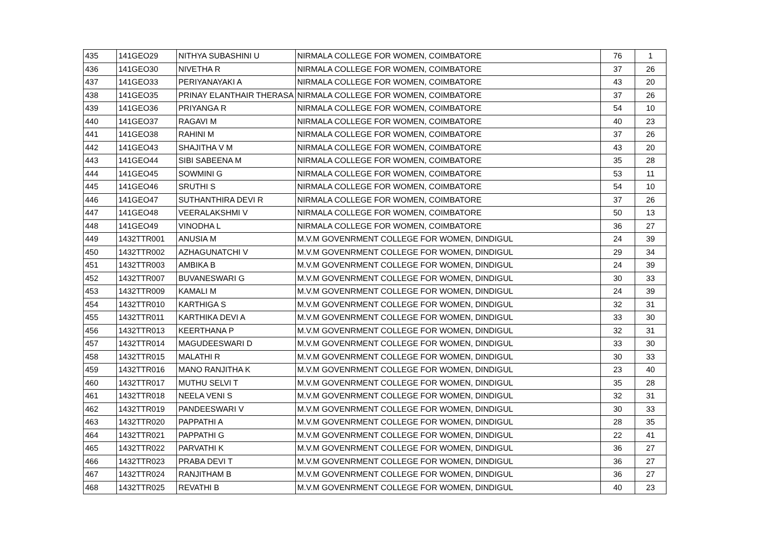| 435 | 141GEO29 | NITHYA SUBASHINI U | NIRMALA COLLEGE FOR WOMEN, COIMBATORE | 76 | 1 |
| 436 | 141GEO30 | NIVETHA R | NIRMALA COLLEGE FOR WOMEN, COIMBATORE | 37 | 26 |
| 437 | 141GEO33 | PERIYANAYAKI A | NIRMALA COLLEGE FOR WOMEN, COIMBATORE | 43 | 20 |
| 438 | 141GEO35 | PRINAY ELANTHAIR THERASA | NIRMALA COLLEGE FOR WOMEN, COIMBATORE | 37 | 26 |
| 439 | 141GEO36 | PRIYANGA R | NIRMALA COLLEGE FOR WOMEN, COIMBATORE | 54 | 10 |
| 440 | 141GEO37 | RAGAVI M | NIRMALA COLLEGE FOR WOMEN, COIMBATORE | 40 | 23 |
| 441 | 141GEO38 | RAHINI M | NIRMALA COLLEGE FOR WOMEN, COIMBATORE | 37 | 26 |
| 442 | 141GEO43 | SHAJITHA V M | NIRMALA COLLEGE FOR WOMEN, COIMBATORE | 43 | 20 |
| 443 | 141GEO44 | SIBI SABEENA M | NIRMALA COLLEGE FOR WOMEN, COIMBATORE | 35 | 28 |
| 444 | 141GEO45 | SOWMINI G | NIRMALA COLLEGE FOR WOMEN, COIMBATORE | 53 | 11 |
| 445 | 141GEO46 | SRUTHI S | NIRMALA COLLEGE FOR WOMEN, COIMBATORE | 54 | 10 |
| 446 | 141GEO47 | SUTHANTHIRA DEVI R | NIRMALA COLLEGE FOR WOMEN, COIMBATORE | 37 | 26 |
| 447 | 141GEO48 | VEERALAKSHMI V | NIRMALA COLLEGE FOR WOMEN, COIMBATORE | 50 | 13 |
| 448 | 141GEO49 | VINODHA L | NIRMALA COLLEGE FOR WOMEN, COIMBATORE | 36 | 27 |
| 449 | 1432TTR001 | ANUSIA M | M.V.M GOVENRMENT COLLEGE FOR WOMEN, DINDIGUL | 24 | 39 |
| 450 | 1432TTR002 | AZHAGUNATCHI V | M.V.M GOVENRMENT COLLEGE FOR WOMEN, DINDIGUL | 29 | 34 |
| 451 | 1432TTR003 | AMBIKA B | M.V.M GOVENRMENT COLLEGE FOR WOMEN, DINDIGUL | 24 | 39 |
| 452 | 1432TTR007 | BUVANESWARI G | M.V.M GOVENRMENT COLLEGE FOR WOMEN, DINDIGUL | 30 | 33 |
| 453 | 1432TTR009 | KAMALI M | M.V.M GOVENRMENT COLLEGE FOR WOMEN, DINDIGUL | 24 | 39 |
| 454 | 1432TTR010 | KARTHIGA S | M.V.M GOVENRMENT COLLEGE FOR WOMEN, DINDIGUL | 32 | 31 |
| 455 | 1432TTR011 | KARTHIKA DEVI A | M.V.M GOVENRMENT COLLEGE FOR WOMEN, DINDIGUL | 33 | 30 |
| 456 | 1432TTR013 | KEERTHANA P | M.V.M GOVENRMENT COLLEGE FOR WOMEN, DINDIGUL | 32 | 31 |
| 457 | 1432TTR014 | MAGUDEESWARI D | M.V.M GOVENRMENT COLLEGE FOR WOMEN, DINDIGUL | 33 | 30 |
| 458 | 1432TTR015 | MALATHI R | M.V.M GOVENRMENT COLLEGE FOR WOMEN, DINDIGUL | 30 | 33 |
| 459 | 1432TTR016 | MANO RANJITHA K | M.V.M GOVENRMENT COLLEGE FOR WOMEN, DINDIGUL | 23 | 40 |
| 460 | 1432TTR017 | MUTHU SELVI T | M.V.M GOVENRMENT COLLEGE FOR WOMEN, DINDIGUL | 35 | 28 |
| 461 | 1432TTR018 | NEELA VENI S | M.V.M GOVENRMENT COLLEGE FOR WOMEN, DINDIGUL | 32 | 31 |
| 462 | 1432TTR019 | PANDEESWARI V | M.V.M GOVENRMENT COLLEGE FOR WOMEN, DINDIGUL | 30 | 33 |
| 463 | 1432TTR020 | PAPPATHI A | M.V.M GOVENRMENT COLLEGE FOR WOMEN, DINDIGUL | 28 | 35 |
| 464 | 1432TTR021 | PAPPATHI G | M.V.M GOVENRMENT COLLEGE FOR WOMEN, DINDIGUL | 22 | 41 |
| 465 | 1432TTR022 | PARVATHI K | M.V.M GOVENRMENT COLLEGE FOR WOMEN, DINDIGUL | 36 | 27 |
| 466 | 1432TTR023 | PRABA DEVI T | M.V.M GOVENRMENT COLLEGE FOR WOMEN, DINDIGUL | 36 | 27 |
| 467 | 1432TTR024 | RANJITHAM B | M.V.M GOVENRMENT COLLEGE FOR WOMEN, DINDIGUL | 36 | 27 |
| 468 | 1432TTR025 | REVATHI B | M.V.M GOVENRMENT COLLEGE FOR WOMEN, DINDIGUL | 40 | 23 |